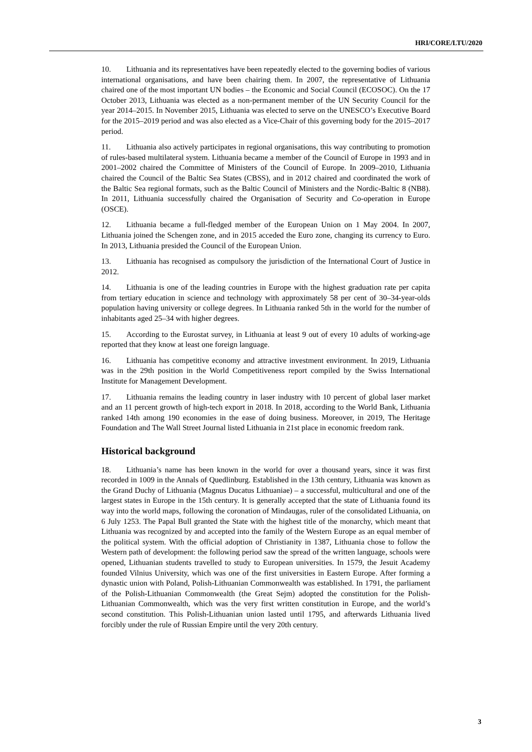HRI/CORE/LTU/2020
10. Lithuania and its representatives have been repeatedly elected to the governing bodies of various international organisations, and have been chairing them. In 2007, the representative of Lithuania chaired one of the most important UN bodies – the Economic and Social Council (ECOSOC). On the 17 October 2013, Lithuania was elected as a non-permanent member of the UN Security Council for the year 2014–2015. In November 2015, Lithuania was elected to serve on the UNESCO’s Executive Board for the 2015–2019 period and was also elected as a Vice-Chair of this governing body for the 2015–2017 period.
11. Lithuania also actively participates in regional organisations, this way contributing to promotion of rules-based multilateral system. Lithuania became a member of the Council of Europe in 1993 and in 2001–2002 chaired the Committee of Ministers of the Council of Europe. In 2009–2010, Lithuania chaired the Council of the Baltic Sea States (CBSS), and in 2012 chaired and coordinated the work of the Baltic Sea regional formats, such as the Baltic Council of Ministers and the Nordic-Baltic 8 (NB8). In 2011, Lithuania successfully chaired the Organisation of Security and Co-operation in Europe (OSCE).
12. Lithuania became a full-fledged member of the European Union on 1 May 2004. In 2007, Lithuania joined the Schengen zone, and in 2015 acceded the Euro zone, changing its currency to Euro. In 2013, Lithuania presided the Council of the European Union.
13. Lithuania has recognised as compulsory the jurisdiction of the International Court of Justice in 2012.
14. Lithuania is one of the leading countries in Europe with the highest graduation rate per capita from tertiary education in science and technology with approximately 58 per cent of 30–34-year-olds population having university or college degrees. In Lithuania ranked 5th in the world for the number of inhabitants aged 25–34 with higher degrees.
15. According to the Eurostat survey, in Lithuania at least 9 out of every 10 adults of working-age reported that they know at least one foreign language.
16. Lithuania has competitive economy and attractive investment environment. In 2019, Lithuania was in the 29th position in the World Competitiveness report compiled by the Swiss International Institute for Management Development.
17. Lithuania remains the leading country in laser industry with 10 percent of global laser market and an 11 percent growth of high-tech export in 2018. In 2018, according to the World Bank, Lithuania ranked 14th among 190 economies in the ease of doing business. Moreover, in 2019, The Heritage Foundation and The Wall Street Journal listed Lithuania in 21st place in economic freedom rank.
Historical background
18. Lithuania’s name has been known in the world for over a thousand years, since it was first recorded in 1009 in the Annals of Quedlinburg. Established in the 13th century, Lithuania was known as the Grand Duchy of Lithuania (Magnus Ducatus Lithuaniae) – a successful, multicultural and one of the largest states in Europe in the 15th century. It is generally accepted that the state of Lithuania found its way into the world maps, following the coronation of Mindaugas, ruler of the consolidated Lithuania, on 6 July 1253. The Papal Bull granted the State with the highest title of the monarchy, which meant that Lithuania was recognized by and accepted into the family of the Western Europe as an equal member of the political system. With the official adoption of Christianity in 1387, Lithuania chose to follow the Western path of development: the following period saw the spread of the written language, schools were opened, Lithuanian students travelled to study to European universities. In 1579, the Jesuit Academy founded Vilnius University, which was one of the first universities in Eastern Europe. After forming a dynastic union with Poland, Polish-Lithuanian Commonwealth was established. In 1791, the parliament of the Polish-Lithuanian Commonwealth (the Great Sejm) adopted the constitution for the Polish-Lithuanian Commonwealth, which was the very first written constitution in Europe, and the world’s second constitution. This Polish-Lithuanian union lasted until 1795, and afterwards Lithuania lived forcibly under the rule of Russian Empire until the very 20th century.
3